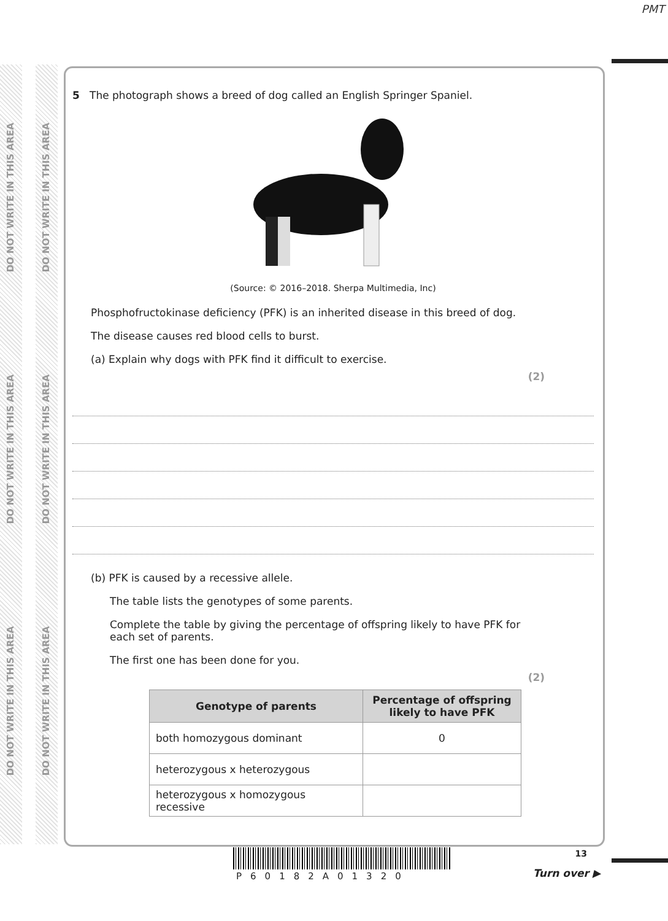PMT
DO NOT WRITE IN THIS AREA
DO NOT WRITE IN THIS AREA
DO NOT WRITE IN THIS AREA
DO NOT WRITE IN THIS AREA
DO NOT WRITE IN THIS AREA
DO NOT WRITE IN THIS AREA
5 The photograph shows a breed of dog called an English Springer Spaniel.
(Source: © 2016–2018. Sherpa Multimedia, Inc)
Phosphofructokinase deficiency (PFK) is an inherited disease in this breed of dog.
The disease causes red blood cells to burst.
(a) Explain why dogs with PFK find it difficult to exercise.
(2)
(b) PFK is caused by a recessive allele.
The table lists the genotypes of some parents.
Complete the table by giving the percentage of offspring likely to have PFK for each set of parents.
The first one has been done for you.
(2)
| Genotype of parents | Percentage of offspring likely to have PFK |
| --- | --- |
| both homozygous dominant | 0 |
| heterozygous x heterozygous | |
| heterozygous x homozygous recessive | |
P60182A01320
13
Turn over ▶